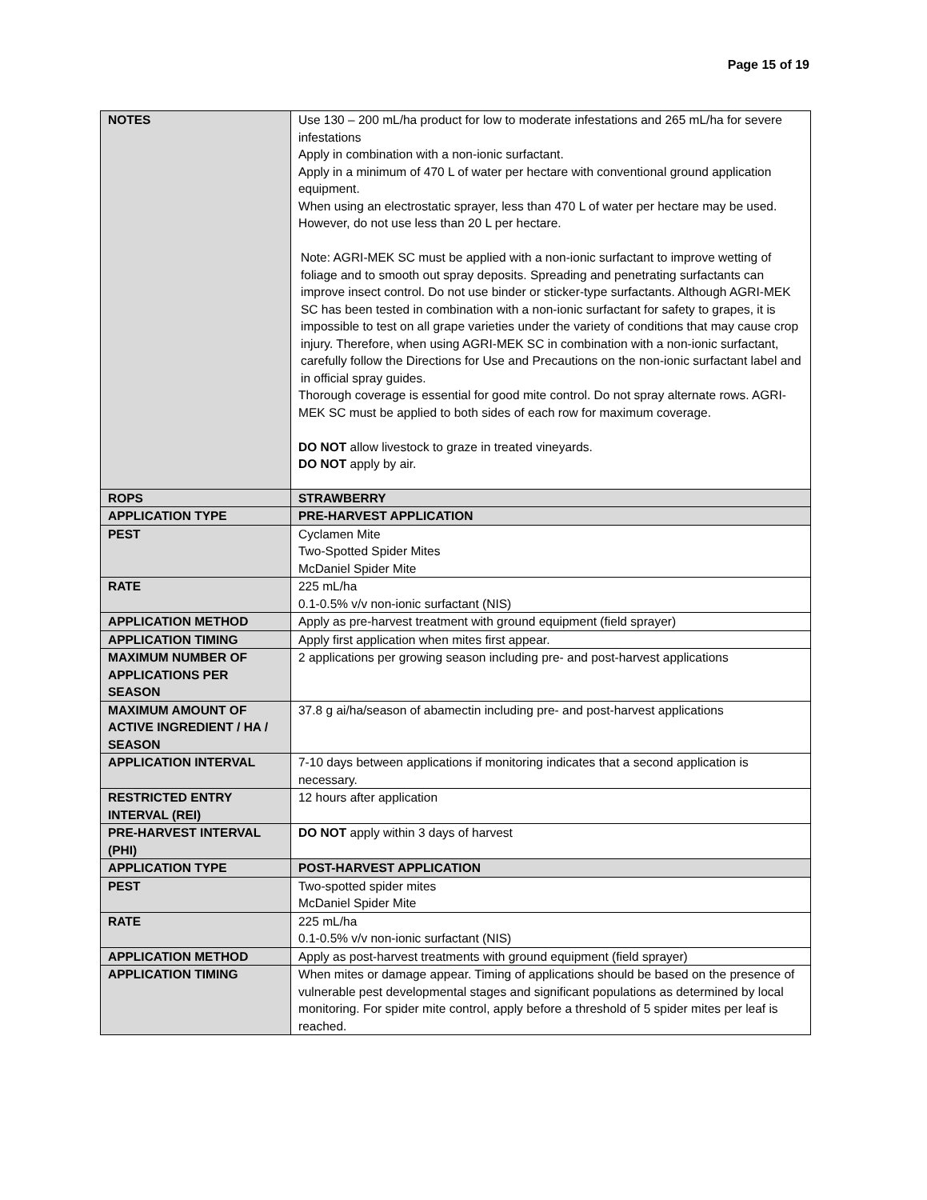Page 15 of 19
| NOTES | Use 130 – 200 mL/ha product for low to moderate infestations and 265 mL/ha for severe infestations Apply in combination with a non-ionic surfactant. Apply in a minimum of 470 L of water per hectare with conventional ground application equipment. When using an electrostatic sprayer, less than 470 L of water per hectare may be used. However, do not use less than 20 L per hectare. Note: AGRI-MEK SC must be applied with a non-ionic surfactant to improve wetting of foliage and to smooth out spray deposits. Spreading and penetrating surfactants can improve insect control. Do not use binder or sticker-type surfactants. Although AGRI-MEK SC has been tested in combination with a non-ionic surfactant for safety to grapes, it is impossible to test on all grape varieties under the variety of conditions that may cause crop injury. Therefore, when using AGRI-MEK SC in combination with a non-ionic surfactant, carefully follow the Directions for Use and Precautions on the non-ionic surfactant label and in official spray guides. Thorough coverage is essential for good mite control. Do not spray alternate rows. AGRI-MEK SC must be applied to both sides of each row for maximum coverage. DO NOT allow livestock to graze in treated vineyards. DO NOT apply by air. |
| ROPS | STRAWBERRY |
| APPLICATION TYPE | PRE-HARVEST APPLICATION |
| PEST | Cyclamen Mite Two-Spotted Spider Mites McDaniel Spider Mite |
| RATE | 225 mL/ha 0.1-0.5% v/v non-ionic surfactant (NIS) |
| APPLICATION METHOD | Apply as pre-harvest treatment with ground equipment (field sprayer) |
| APPLICATION TIMING | Apply first application when mites first appear. |
| MAXIMUM NUMBER OF APPLICATIONS PER SEASON | 2 applications per growing season including pre- and post-harvest applications |
| MAXIMUM AMOUNT OF ACTIVE INGREDIENT / HA / SEASON | 37.8 g ai/ha/season of abamectin including pre- and post-harvest applications |
| APPLICATION INTERVAL | 7-10 days between applications if monitoring indicates that a second application is necessary. |
| RESTRICTED ENTRY INTERVAL (REI) | 12 hours after application |
| PRE-HARVEST INTERVAL (PHI) | DO NOT apply within 3 days of harvest |
| APPLICATION TYPE | POST-HARVEST APPLICATION |
| PEST | Two-spotted spider mites McDaniel Spider Mite |
| RATE | 225 mL/ha 0.1-0.5% v/v non-ionic surfactant (NIS) |
| APPLICATION METHOD | Apply as post-harvest treatments with ground equipment (field sprayer) |
| APPLICATION TIMING | When mites or damage appear. Timing of applications should be based on the presence of vulnerable pest developmental stages and significant populations as determined by local monitoring. For spider mite control, apply before a threshold of 5 spider mites per leaf is reached. |